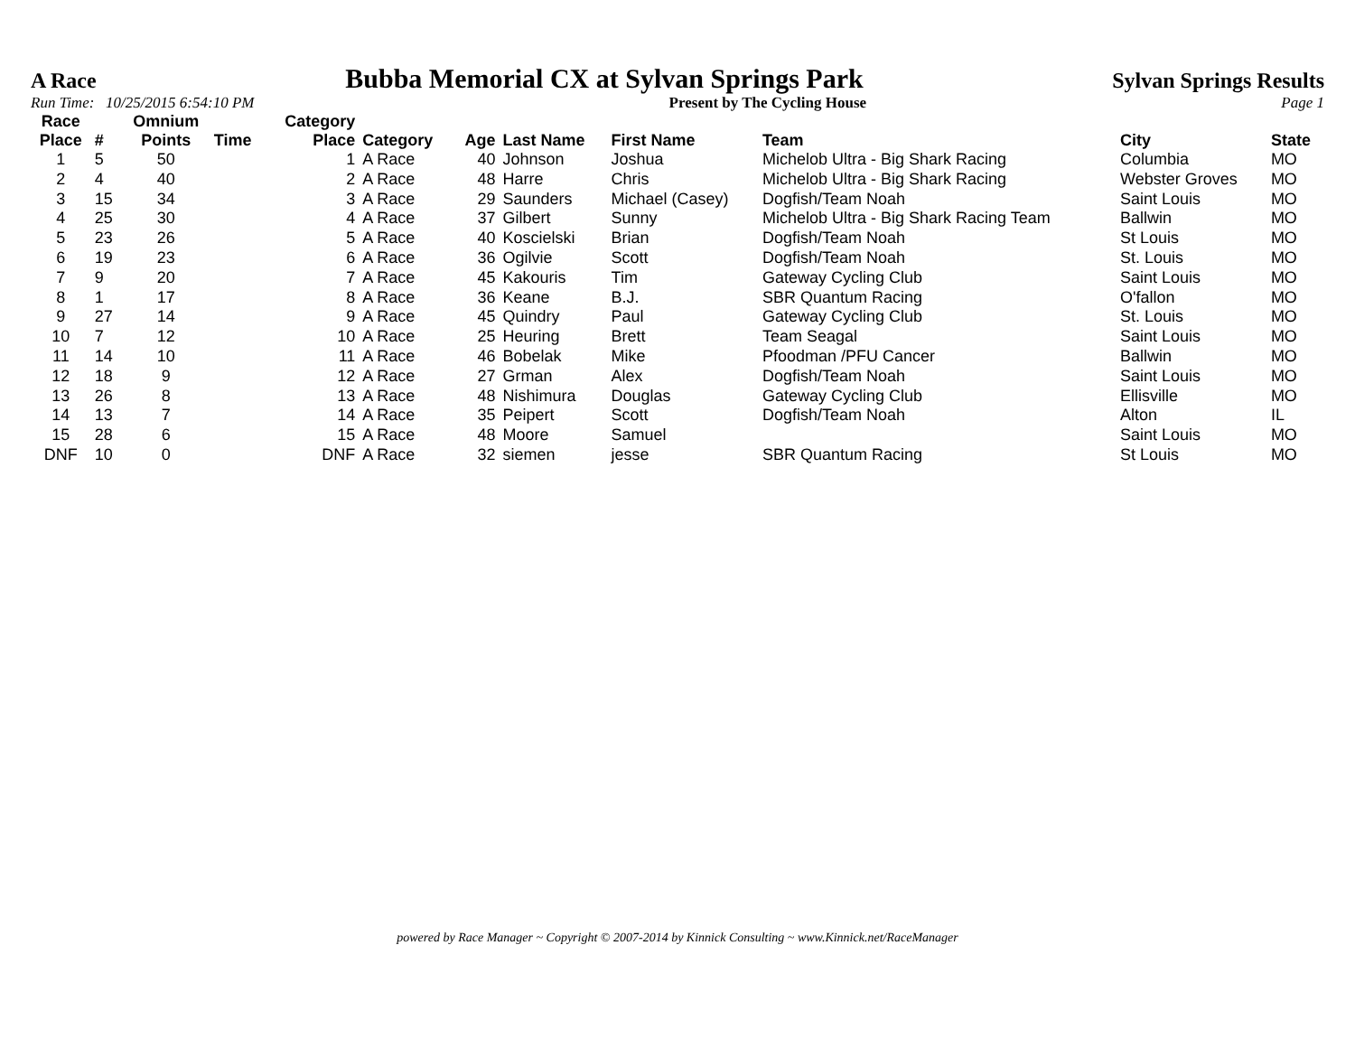A Race Bubba Memorial CX at Sylvan Springs Park Sylvan Springs Results
Run Time: 10/25/2015 6:54:10 PM Present by The Cycling House Page 1
| Race Place | # | Omnium Points | Time | Category Place | Category | Age | Last Name | First Name | Team | City | State |
| --- | --- | --- | --- | --- | --- | --- | --- | --- | --- | --- | --- |
| 1 | 5 | 50 | | 1 | A Race | 40 | Johnson | Joshua | Michelob Ultra - Big Shark Racing | Columbia | MO |
| 2 | 4 | 40 | | 2 | A Race | 48 | Harre | Chris | Michelob Ultra - Big Shark Racing | Webster Groves | MO |
| 3 | 15 | 34 | | 3 | A Race | 29 | Saunders | Michael (Casey) | Dogfish/Team Noah | Saint Louis | MO |
| 4 | 25 | 30 | | 4 | A Race | 37 | Gilbert | Sunny | Michelob Ultra - Big Shark Racing Team | Ballwin | MO |
| 5 | 23 | 26 | | 5 | A Race | 40 | Koscielski | Brian | Dogfish/Team Noah | St Louis | MO |
| 6 | 19 | 23 | | 6 | A Race | 36 | Ogilvie | Scott | Dogfish/Team Noah | St. Louis | MO |
| 7 | 9 | 20 | | 7 | A Race | 45 | Kakouris | Tim | Gateway Cycling Club | Saint Louis | MO |
| 8 | 1 | 17 | | 8 | A Race | 36 | Keane | B.J. | SBR Quantum Racing | O'fallon | MO |
| 9 | 27 | 14 | | 9 | A Race | 45 | Quindry | Paul | Gateway Cycling Club | St. Louis | MO |
| 10 | 7 | 12 | | 10 | A Race | 25 | Heuring | Brett | Team Seagal | Saint Louis | MO |
| 11 | 14 | 10 | | 11 | A Race | 46 | Bobelak | Mike | Pfoodman /PFU Cancer | Ballwin | MO |
| 12 | 18 | 9 | | 12 | A Race | 27 | Grman | Alex | Dogfish/Team Noah | Saint Louis | MO |
| 13 | 26 | 8 | | 13 | A Race | 48 | Nishimura | Douglas | Gateway Cycling Club | Ellisville | MO |
| 14 | 13 | 7 | | 14 | A Race | 35 | Peipert | Scott | Dogfish/Team Noah | Alton | IL |
| 15 | 28 | 6 | | 15 | A Race | 48 | Moore | Samuel | | Saint Louis | MO |
| DNF | 10 | 0 | | DNF | A Race | 32 | siemen | jesse | SBR Quantum Racing | St Louis | MO |
powered by Race Manager ~ Copyright © 2007-2014 by Kinnick Consulting ~ www.Kinnick.net/RaceManager